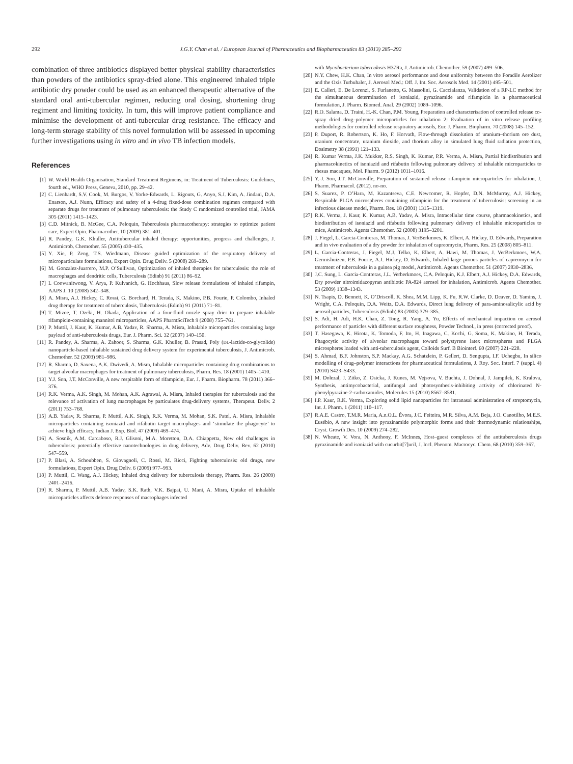292 J.G.Y. Chan et al. / European Journal of Pharmaceutics and Biopharmaceutics 83 (2013) 285–292
combination of three antibiotics displayed better physical stability characteristics than powders of the antibiotics spray-dried alone. This engineered inhaled triple antibiotic dry powder could be used as an enhanced therapeutic alternative of the standard oral anti-tubercular regimen, reducing oral dosing, shortening drug regiment and limiting toxicity. In turn, this will improve patient compliance and minimise the development of anti-tubercular drug resistance. The efficacy and long-term storage stability of this novel formulation will be assessed in upcoming further investigations using in vitro and in vivo TB infection models.
References
[1] W. World Health Organisation, Standard Treatment Regimens, in: Treatment of Tuberculosis: Guidelines, fourth ed., WHO Press, Geneva, 2010, pp. 29–42.
[2] C. Lienhardt, S.V. Cook, M. Burgos, V. Yorke-Edwards, L. Rigouts, G. Anyo, S.J. Kim, A. Jindani, D.A. Enarson, A.J. Nunn, Efficacy and safety of a 4-drug fixed-dose combination regimen compared with separate drugs for treatment of pulmonary tuberculosis: the Study C randomized controlled trial, JAMA 305 (2011) 1415–1423.
[3] C.D. Mitnick, B. McGee, C.A. Peloquin, Tuberculosis pharmacotherapy: strategies to optimize patient care, Expert Opin. Pharmacother. 10 (2009) 381–401.
[4] R. Pandey, G.K. Khuller, Antitubercular inhaled therapy: opportunities, progress and challenges, J. Antimicrob. Chemother. 55 (2005) 430–435.
[5] Y. Xie, P. Zeng, T.S. Wiedmann, Disease guided optimization of the respiratory delivery of microparticulate formulations, Expert Opin. Drug Deliv. 5 (2008) 269–289.
[6] M. Gonzalez-Juarrero, M.P. O’Sullivan, Optimization of inhaled therapies for tuberculosis: the role of macrophages and dendritic cells, Tuberculosis (Edinb) 91 (2011) 86–92.
[7] I. Coowanitwong, V. Arya, P. Kulvanich, G. Hochhaus, Slow release formulations of inhaled rifampin, AAPS J. 10 (2008) 342–348.
[8] A. Misra, A.J. Hickey, C. Rossi, G. Borchard, H. Terada, K. Makino, P.B. Fourie, P. Colombo, Inhaled drug therapy for treatment of tuberculosis, Tuberculosis (Edinb) 91 (2011) 71–81.
[9] T. Mizoe, T. Ozeki, H. Okada, Application of a four-fluid nozzle spray drier to prepare inhalable rifampicin-containing mannitol microparticles, AAPS PharmSciTech 9 (2008) 755–761.
[10] P. Muttil, J. Kaur, K. Kumar, A.B. Yadav, R. Sharma, A. Misra, Inhalable microparticles containing large payload of anti-tuberculosis drugs, Eur. J. Pharm. Sci. 32 (2007) 140–150.
[11] R. Pandey, A. Sharma, A. Zahoor, S. Sharma, G.K. Khuller, B. Prasad, Poly (DL-lactide-co-glycolide) nanoparticle-based inhalable sustained drug delivery system for experimental tuberculosis, J. Antimicrob. Chemother. 52 (2003) 981–986.
[12] R. Sharma, D. Saxena, A.K. Dwivedi, A. Misra, Inhalable microparticles containing drug combinations to target alveolar macrophages for treatment of pulmonary tuberculosis, Pharm. Res. 18 (2001) 1405–1410.
[13] Y.J. Son, J.T. McConville, A new respirable form of rifampicin, Eur. J. Pharm. Biopharm. 78 (2011) 366–376.
[14] R.K. Verma, A.K. Singh, M. Mohan, A.K. Agrawal, A. Misra, Inhaled therapies for tuberculosis and the relevance of activation of lung macrophages by particulates drug-delivery systems, Therapeut. Deliv. 2 (2011) 753–768.
[15] A.B. Yadav, R. Sharma, P. Muttil, A.K. Singh, R.K. Verma, M. Mohan, S.K. Patel, A. Misra, Inhalable microparticles containing isoniazid and rifabutin target macrophages and ‘stimulate the phagocyte’ to achieve high efficacy, Indian J. Exp. Biol. 47 (2009) 469–474.
[16] A. Sosnik, A.M. Carcaboso, R.J. Glisoni, M.A. Moretton, D.A. Chiappetta, New old challenges in tuberculosis: potentially effective nanotechnologies in drug delivery, Adv. Drug Deliv. Rev. 62 (2010) 547–559.
[17] P. Blasi, A. Schoubben, S. Giovagnoli, C. Rossi, M. Ricci, Fighting tuberculosis: old drugs, new formulations, Expert Opin. Drug Deliv. 6 (2009) 977–993.
[18] P. Muttil, C. Wang, A.J. Hickey, Inhaled drug delivery for tuberculosis therapy, Pharm. Res. 26 (2009) 2401–2416.
[19] R. Sharma, P. Muttil, A.B. Yadav, S.K. Rath, V.K. Bajpai, U. Mani, A. Misra, Uptake of inhalable microparticles affects defence responses of macrophages infected
with Mycobacterium tuberculosis H37Ra, J. Antimicrob. Chemother. 59 (2007) 499–506.
[20] N.Y. Chew, H.K. Chan, In vitro aerosol performance and dose uniformity between the Foradile Aerolizer and the Oxis Turbuhaler, J. Aerosol Med.: Off. J. Int. Soc. Aerosols Med. 14 (2001) 495–501.
[21] E. Calleri, E. De Lorenzi, S. Furlanetto, G. Massolini, G. Caccialanza, Validation of a RP-LC method for the simultaneous determination of isoniazid, pyrazinamide and rifampicin in a pharmaceutical formulation, J. Pharm. Biomed. Anal. 29 (2002) 1089–1096.
[22] R.O. Salama, D. Traini, H.-K. Chan, P.M. Young, Preparation and characterisation of controlled release co-spray dried drug–polymer microparticles for inhalation 2: Evaluation of in vitro release profiling methodologies for controlled release respiratory aerosols, Eur. J. Pharm. Biopharm. 70 (2008) 145–152.
[23] P. Duport, R. Robertson, K. Ho, F. Horvath, Flow-through dissolution of uranium–thorium ore dust, uranium concentrate, uranium dioxide, and thorium alloy in simulated lung fluid radiation protection, Dosimetry 38 (1991) 121–133.
[24] R. Kumar Verma, J.K. Mukker, R.S. Singh, K. Kumar, P.R. Verma, A. Misra, Partial biodistribution and pharmacokinetics of isoniazid and rifabutin following pulmonary delivery of inhalable microparticles to rhesus macaques, Mol. Pharm. 9 (2012) 1011–1016.
[25] Y.-J. Son, J.T. McConville, Preparation of sustained release rifampicin microparticles for inhalation, J. Pharm. Pharmacol. (2012). no-no.
[26] S. Suarez, P. O’Hara, M. Kazantseva, C.E. Newcomer, R. Hopfer, D.N. McMurray, A.J. Hickey, Respirable PLGA microspheres containing rifampicin for the treatment of tuberculosis: screening in an infectious disease model, Pharm. Res. 18 (2001) 1315–1319.
[27] R.K. Verma, J. Kaur, K. Kumar, A.B. Yadav, A. Misra, Intracellular time course, pharmacokinetics, and biodistribution of isoniazid and rifabutin following pulmonary delivery of inhalable microparticles to mice, Antimicrob. Agents Chemother. 52 (2008) 3195–3201.
[28] J. Fiegel, L. Garcia-Contreras, M. Thomas, J. VerBerkmoes, K. Elbert, A. Hickey, D. Edwards, Preparation and in vivo evaluation of a dry powder for inhalation of capreomycin, Pharm. Res. 25 (2008) 805–811.
[29] L. Garcia-Contreras, J. Fiegel, M.J. Telko, K. Elbert, A. Hawi, M. Thomas, J. VerBerkmoes, W.A. Germishuizen, P.B. Fourie, A.J. Hickey, D. Edwards, Inhaled large porous particles of capreomycin for treatment of tuberculosis in a guinea pig model, Antimicrob. Agents Chemother. 51 (2007) 2830–2836.
[30] J.C. Sung, L. Garcia-Contreras, J.L. Verberkmoes, C.A. Peloquin, K.J. Elbert, A.J. Hickey, D.A. Edwards, Dry powder nitroimidazopyran antibiotic PA-824 aerosol for inhalation, Antimicrob. Agents Chemother. 53 (2009) 1338–1343.
[31] N. Tsapis, D. Bennett, K. O’Driscoll, K. Shea, M.M. Lipp, K. Fu, R.W. Clarke, D. Deaver, D. Yamins, J. Wright, C.A. Peloquin, D.A. Weitz, D.A. Edwards, Direct lung delivery of para-aminosalicylic acid by aerosol particles, Tuberculosis (Edinb) 83 (2003) 379–385.
[32] S. Adi, H. Adi, H.K. Chan, Z. Tong, R. Yang, A. Yu, Effects of mechanical impaction on aerosol performance of particles with different surface roughness, Powder Technol., in press (corrected proof).
[33] T. Hasegawa, K. Hirota, K. Tomoda, F. Ito, H. Inagawa, C. Kochi, G. Soma, K. Makino, H. Terada, Phagocytic activity of alveolar macrophages toward polystyrene latex microspheres and PLGA microspheres loaded with anti-tuberculosis agent, Colloids Surf. B Biointerf. 60 (2007) 221–228.
[34] S. Ahmad, B.F. Johnston, S.P. Mackay, A.G. Schatzlein, P. Gellert, D. Sengupta, I.F. Uchegbu, In silico modelling of drug–polymer interactions for pharmaceutical formulations, J. Roy. Soc. Interf. 7 (suppl. 4) (2010) S423–S433.
[35] M. Dolezal, J. Zitko, Z. Osicka, J. Kunes, M. Vejsova, V. Buchta, J. Dohnal, J. Jampilek, K. Kralova, Synthesis, antimycobacterial, antifungal and photosynthesis-inhibiting activity of chlorinated N-phenylpyrazine-2-carboxamides, Molecules 15 (2010) 8567–8581.
[36] I.P. Kaur, R.K. Verma, Exploring solid lipid nanoparticles for intranasal administration of streptomycin, Int. J. Pharm. 1 (2011) 110–117.
[37] R.A.E. Castro, T.M.R. Maria, A.n.O.L. Évora, J.C. Feiteira, M.R. Silva, A.M. Beja, J.O. Canotilho, M.E.S. Eusébio, A new insight into pyrazinamide polymorphic forms and their thermodynamic relationships, Cryst. Growth Des. 10 (2009) 274–282.
[38] N. Wheate, V. Vora, N. Anthony, F. McInnes, Host–guest complexes of the antituberculosis drugs pyrazinamide and isoniazid with cucurbit[7]uril, J. Incl. Phenom. Macrocyc. Chem. 68 (2010) 359–367.